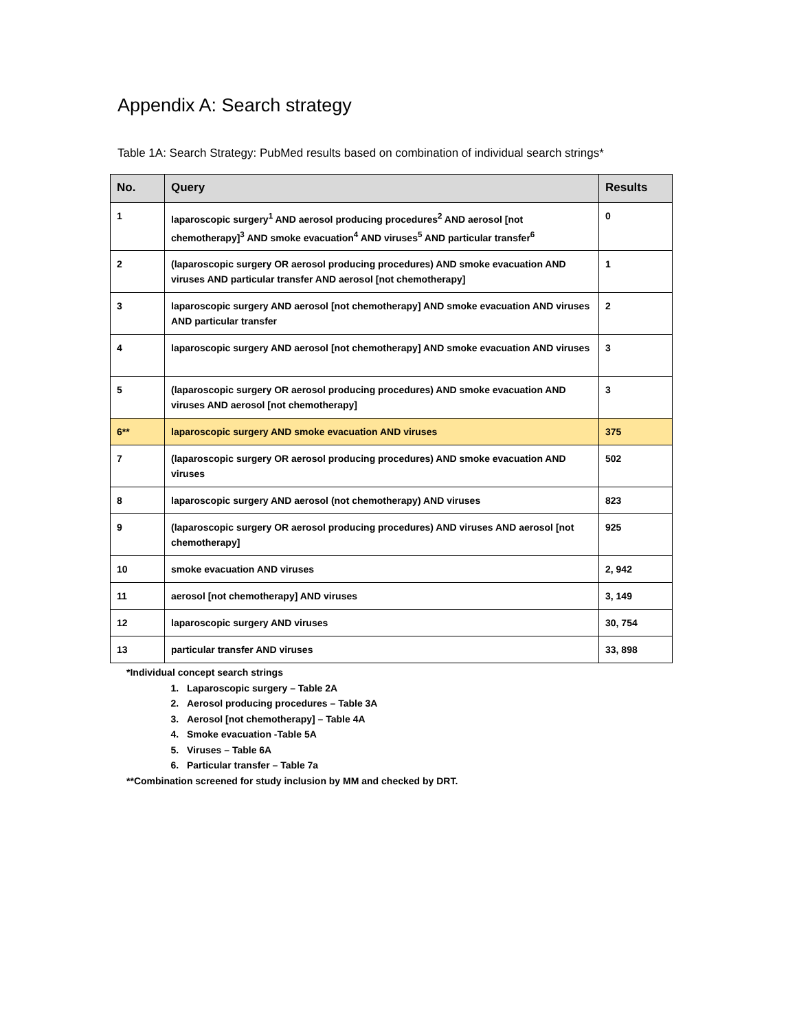Appendix A: Search strategy
Table 1A: Search Strategy: PubMed results based on combination of individual search strings*
| No. | Query | Results |
| --- | --- | --- |
| 1 | laparoscopic surgery<sup>1</sup> AND aerosol producing procedures<sup>2</sup> AND aerosol [not chemotherapy]<sup>3</sup> AND smoke evacuation<sup>4</sup> AND viruses<sup>5</sup> AND particular transfer<sup>6</sup> | 0 |
| 2 | (laparoscopic surgery OR aerosol producing procedures) AND smoke evacuation AND viruses AND particular transfer AND aerosol [not chemotherapy] | 1 |
| 3 | laparoscopic surgery AND aerosol [not chemotherapy] AND smoke evacuation AND viruses AND particular transfer | 2 |
| 4 | laparoscopic surgery AND aerosol [not chemotherapy] AND smoke evacuation AND viruses | 3 |
| 5 | (laparoscopic surgery OR aerosol producing procedures) AND smoke evacuation AND viruses AND aerosol [not chemotherapy] | 3 |
| 6** | laparoscopic surgery AND smoke evacuation AND viruses | 375 |
| 7 | (laparoscopic surgery OR aerosol producing procedures) AND smoke evacuation AND viruses | 502 |
| 8 | laparoscopic surgery AND aerosol (not chemotherapy) AND viruses | 823 |
| 9 | (laparoscopic surgery OR aerosol producing procedures) AND viruses AND aerosol [not chemotherapy] | 925 |
| 10 | smoke evacuation AND viruses | 2, 942 |
| 11 | aerosol [not chemotherapy] AND viruses | 3, 149 |
| 12 | laparoscopic surgery AND viruses | 30, 754 |
| 13 | particular transfer AND viruses | 33, 898 |
*Individual concept search strings
1. Laparoscopic surgery – Table 2A
2. Aerosol producing procedures – Table 3A
3. Aerosol [not chemotherapy] – Table 4A
4. Smoke evacuation -Table 5A
5. Viruses – Table 6A
6. Particular transfer – Table 7a
**Combination screened for study inclusion by MM and checked by DRT.